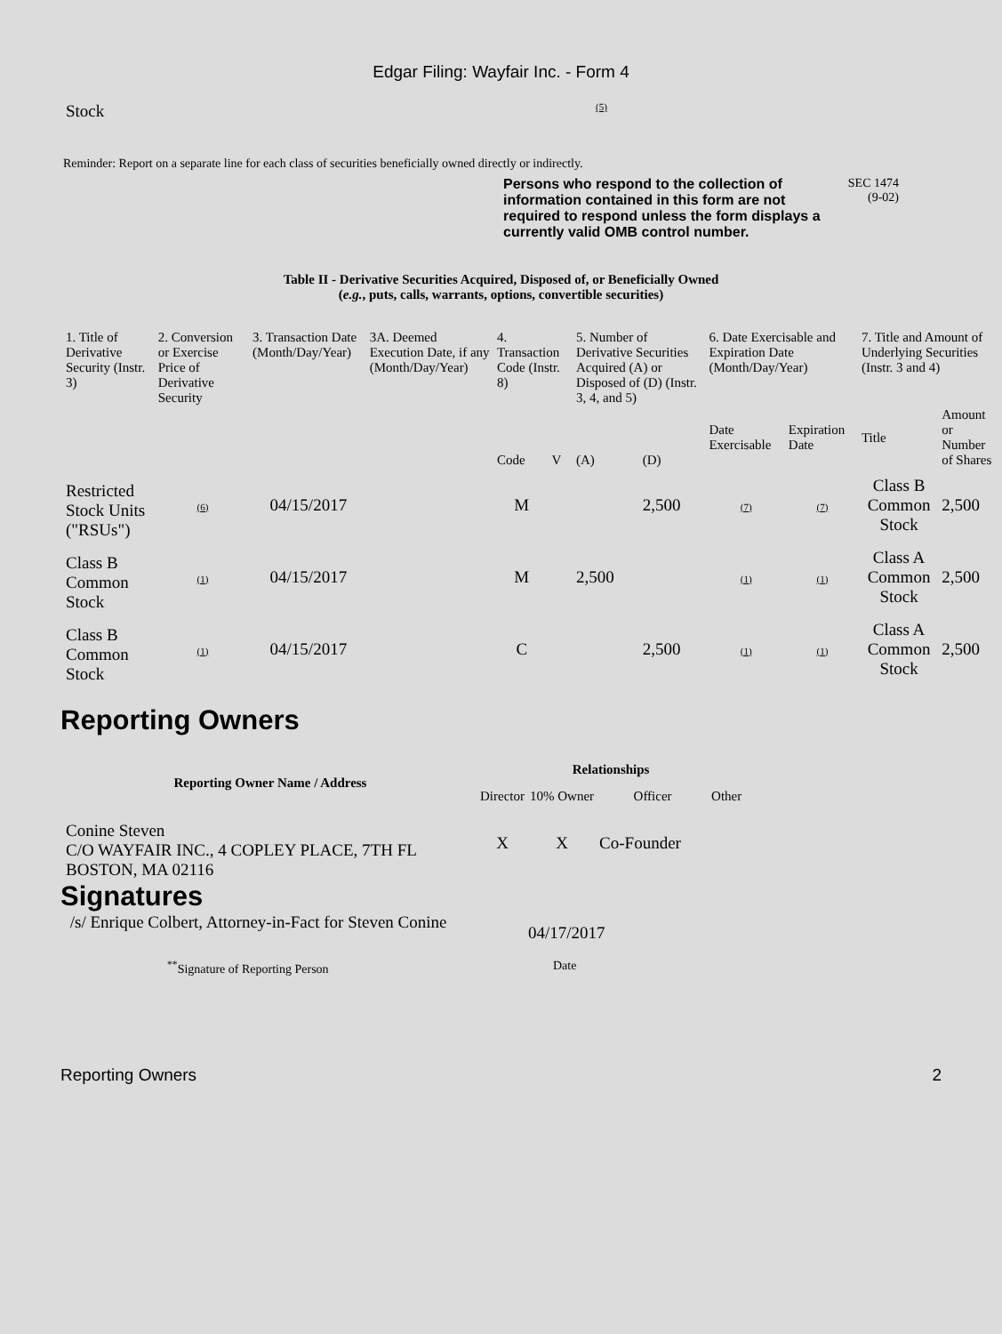Edgar Filing: Wayfair Inc. - Form 4
Stock
(5)
Reminder: Report on a separate line for each class of securities beneficially owned directly or indirectly.
Persons who respond to the collection of information contained in this form are not required to respond unless the form displays a currently valid OMB control number.
SEC 1474
(9-02)
Table II - Derivative Securities Acquired, Disposed of, or Beneficially Owned
(e.g., puts, calls, warrants, options, convertible securities)
| 1. Title of Derivative Security (Instr. 3) | 2. Conversion or Exercise Price of Derivative Security | 3. Transaction Date (Month/Day/Year) | 3A. Deemed Execution Date, if any (Month/Day/Year) | 4. Transaction Code (Instr. 8) | | 5. Number of Derivative Securities Acquired (A) or Disposed of (D) (Instr. 3, 4, and 5) | | 6. Date Exercisable and Expiration Date (Month/Day/Year) | | 7. Title and Amount of Underlying Securities (Instr. 3 and 4) | |
| --- | --- | --- | --- | --- | --- | --- | --- | --- | --- | --- | --- |
| | | | | Code | V | (A) | (D) | Date Exercisable | Expiration Date | Title | Amount or Number of Shares |
| Restricted Stock Units ("RSUs") | (6) | 04/15/2017 | | M | | | 2,500 | (7) | (7) | Class B Common Stock | 2,500 |
| Class B Common Stock | (1) | 04/15/2017 | | M | | 2,500 | | (1) | (1) | Class A Common Stock | 2,500 |
| Class B Common Stock | (1) | 04/15/2017 | | C | | | 2,500 | (1) | (1) | Class A Common Stock | 2,500 |
Reporting Owners
| Reporting Owner Name / Address | Relationships | | | |
| --- | --- | --- | --- | --- |
| | Director | 10% Owner | Officer | Other |
| Conine Steven C/O WAYFAIR INC., 4 COPLEY PLACE, 7TH FL BOSTON, MA 02116 | X | X | Co-Founder | |
Signatures
/s/ Enrique Colbert, Attorney-in-Fact for Steven Conine
04/17/2017
<sup>**</sup> Signature of Reporting Person Date
Reporting Owners 2